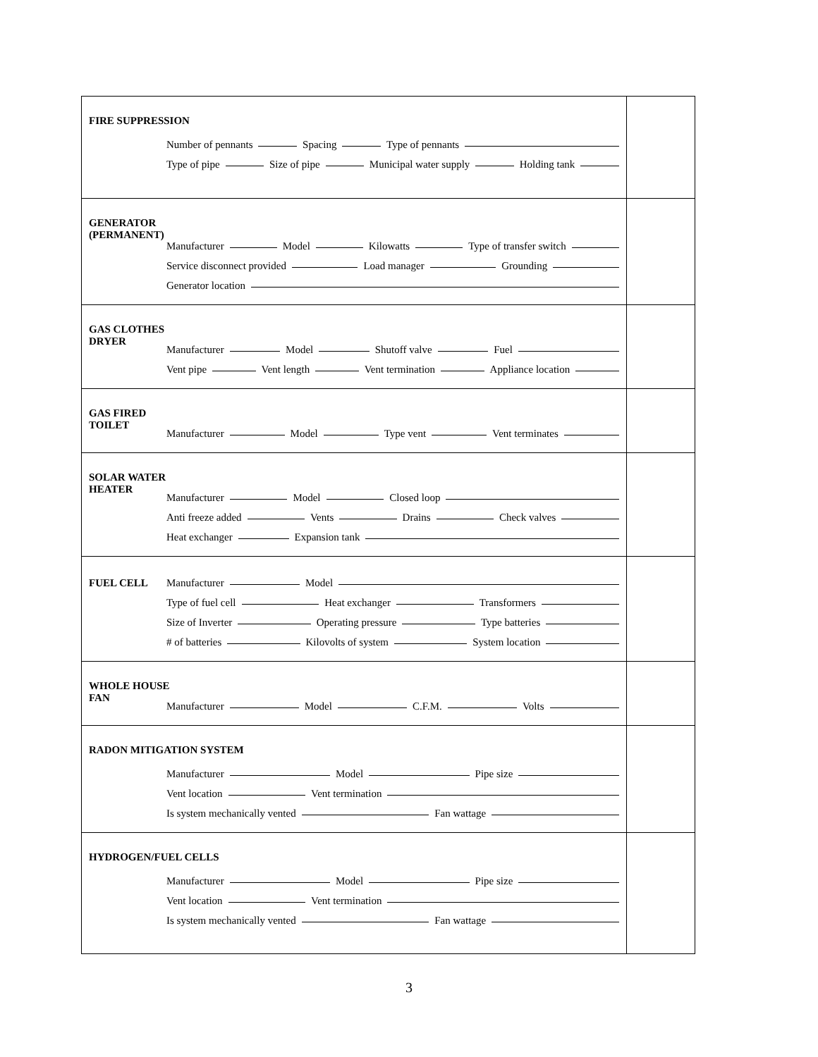| FIRE SUPPRESSION Number of pennants Spacing Type of pennants Type of pipe Size of pipe Municipal water supply Holding tank | |
| GENERATOR (PERMANENT) Manufacturer Model Kilowatts Type of transfer switch Service disconnect provided Load manager Grounding Generator location | |
| GAS CLOTHES DRYER Manufacturer Model Shutoff valve Fuel Vent pipe Vent length Vent termination Appliance location | |
| GAS FIRED TOILET Manufacturer Model Type vent Vent terminates | |
| SOLAR WATER HEATER Manufacturer Model Closed loop Anti freeze added Vents Drains Check valves Heat exchanger Expansion tank | |
| FUEL CELL Manufacturer Model Type of fuel cell Heat exchanger Transformers Size of Inverter Operating pressure Type batteries # of batteries Kilovolts of system System location | |
| WHOLE HOUSE FAN Manufacturer Model C.F.M. Volts | |
| RADON MITIGATION SYSTEM Manufacturer Model Pipe size Vent location Vent termination Is system mechanically vented Fan wattage | |
| HYDROGEN/FUEL CELLS Manufacturer Model Pipe size Vent location Vent termination Is system mechanically vented Fan wattage | |
3